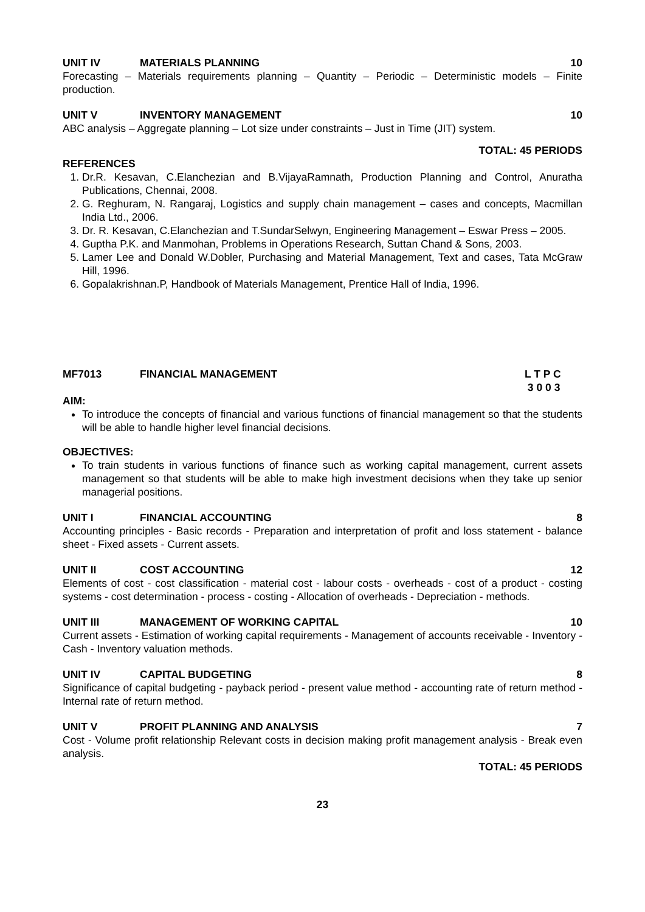UNIT IV MATERIALS PLANNING 10
Forecasting – Materials requirements planning – Quantity – Periodic – Deterministic models – Finite production.
UNIT V INVENTORY MANAGEMENT 10
ABC analysis – Aggregate planning – Lot size under constraints – Just in Time (JIT) system.
TOTAL: 45 PERIODS
REFERENCES
1. Dr.R. Kesavan, C.Elanchezian and B.VijayaRamnath, Production Planning and Control, Anuratha Publications, Chennai, 2008.
2. G. Reghuram, N. Rangaraj, Logistics and supply chain management – cases and concepts, Macmillan India Ltd., 2006.
3. Dr. R. Kesavan, C.Elanchezian and T.SundarSelwyn, Engineering Management – Eswar Press – 2005.
4. Guptha P.K. and Manmohan, Problems in Operations Research, Suttan Chand & Sons, 2003.
5. Lamer Lee and Donald W.Dobler, Purchasing and Material Management, Text and cases, Tata McGraw Hill, 1996.
6. Gopalakrishnan.P, Handbook of Materials Management, Prentice Hall of India, 1996.
MF7013 FINANCIAL MANAGEMENT L T P C
3 0 0 3
AIM:
To introduce the concepts of financial and various functions of financial management so that the students will be able to handle higher level financial decisions.
OBJECTIVES:
To train students in various functions of finance such as working capital management, current assets management so that students will be able to make high investment decisions when they take up senior managerial positions.
UNIT I FINANCIAL ACCOUNTING 8
Accounting principles - Basic records - Preparation and interpretation of profit and loss statement - balance sheet - Fixed assets - Current assets.
UNIT II COST ACCOUNTING 12
Elements of cost - cost classification - material cost - labour costs - overheads - cost of a product - costing systems - cost determination - process - costing - Allocation of overheads - Depreciation - methods.
UNIT III MANAGEMENT OF WORKING CAPITAL 10
Current assets - Estimation of working capital requirements - Management of accounts receivable - Inventory - Cash - Inventory valuation methods.
UNIT IV CAPITAL BUDGETING 8
Significance of capital budgeting - payback period - present value method - accounting rate of return method - Internal rate of return method.
UNIT V PROFIT PLANNING AND ANALYSIS 7
Cost - Volume profit relationship Relevant costs in decision making profit management analysis - Break even analysis.
TOTAL: 45 PERIODS
23